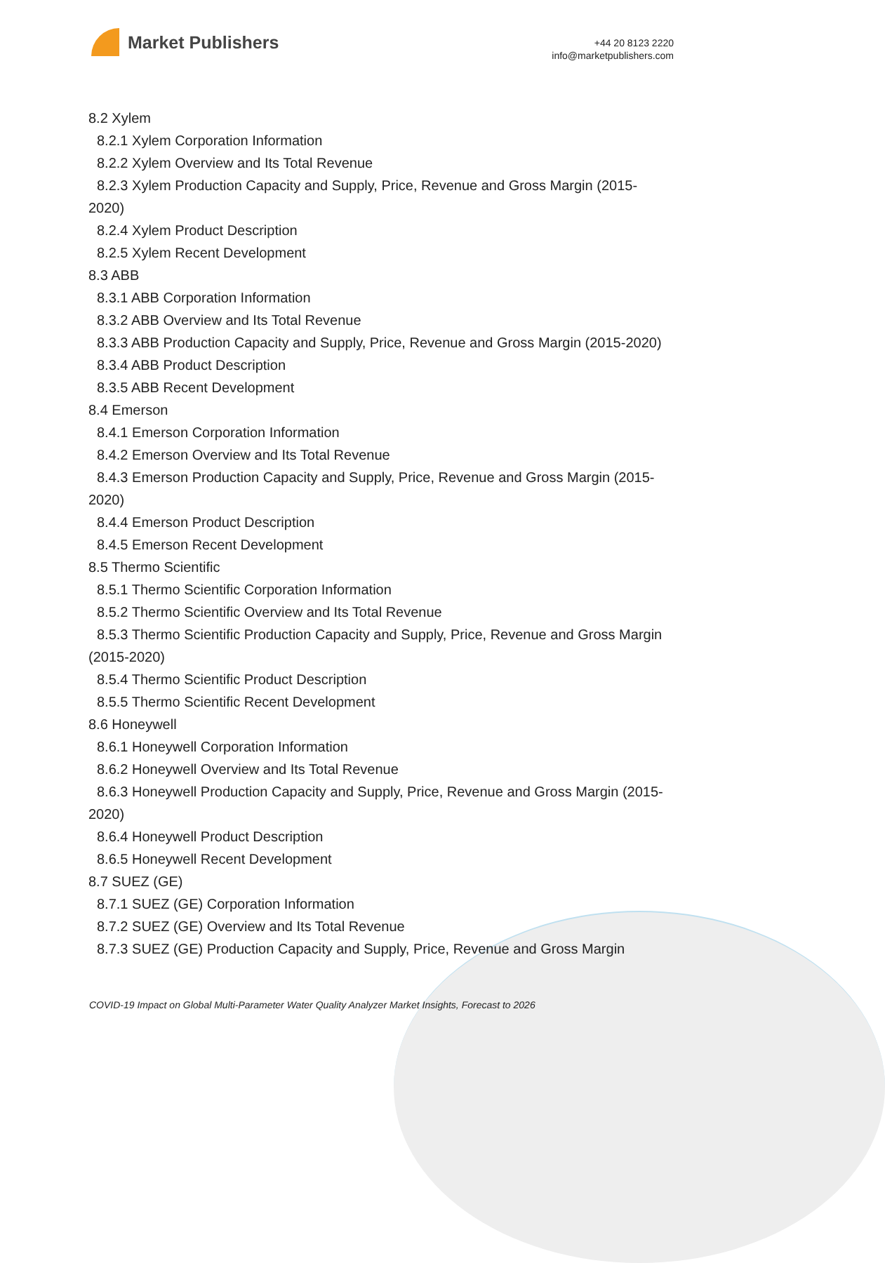Market Publishers
+44 20 8123 2220
info@marketpublishers.com
8.2 Xylem
8.2.1 Xylem Corporation Information
8.2.2 Xylem Overview and Its Total Revenue
8.2.3 Xylem Production Capacity and Supply, Price, Revenue and Gross Margin (2015-2020)
8.2.4 Xylem Product Description
8.2.5 Xylem Recent Development
8.3 ABB
8.3.1 ABB Corporation Information
8.3.2 ABB Overview and Its Total Revenue
8.3.3 ABB Production Capacity and Supply, Price, Revenue and Gross Margin (2015-2020)
8.3.4 ABB Product Description
8.3.5 ABB Recent Development
8.4 Emerson
8.4.1 Emerson Corporation Information
8.4.2 Emerson Overview and Its Total Revenue
8.4.3 Emerson Production Capacity and Supply, Price, Revenue and Gross Margin (2015-2020)
8.4.4 Emerson Product Description
8.4.5 Emerson Recent Development
8.5 Thermo Scientific
8.5.1 Thermo Scientific Corporation Information
8.5.2 Thermo Scientific Overview and Its Total Revenue
8.5.3 Thermo Scientific Production Capacity and Supply, Price, Revenue and Gross Margin (2015-2020)
8.5.4 Thermo Scientific Product Description
8.5.5 Thermo Scientific Recent Development
8.6 Honeywell
8.6.1 Honeywell Corporation Information
8.6.2 Honeywell Overview and Its Total Revenue
8.6.3 Honeywell Production Capacity and Supply, Price, Revenue and Gross Margin (2015-2020)
8.6.4 Honeywell Product Description
8.6.5 Honeywell Recent Development
8.7 SUEZ (GE)
8.7.1 SUEZ (GE) Corporation Information
8.7.2 SUEZ (GE) Overview and Its Total Revenue
8.7.3 SUEZ (GE) Production Capacity and Supply, Price, Revenue and Gross Margin
COVID-19 Impact on Global Multi-Parameter Water Quality Analyzer Market Insights, Forecast to 2026